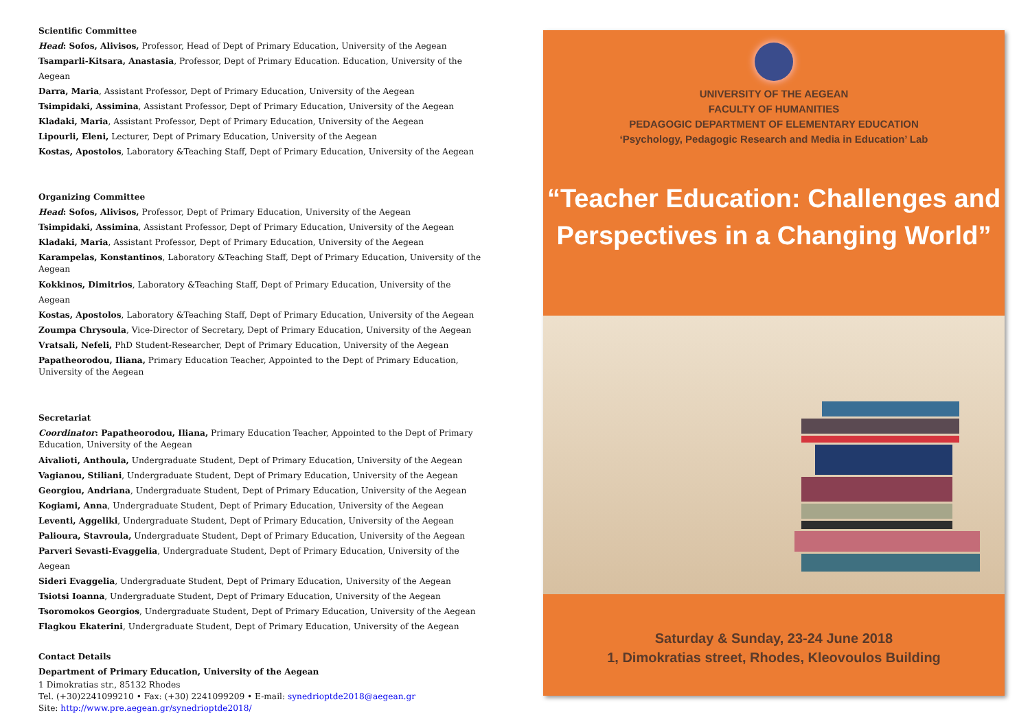Scientific Committee
Head: Sofos, Alivisos, Professor, Head of Dept of Primary Education, University of the Aegean
Tsamparli-Kitsara, Anastasia, Professor, Dept of Primary Education. Education, University of the Aegean
Darra, Maria, Assistant Professor, Dept of Primary Education, University of the Aegean
Tsimpidaki, Assimina, Assistant Professor, Dept of Primary Education, University of the Aegean
Kladaki, Maria, Assistant Professor, Dept of Primary Education, University of the Aegean
Lipourli, Eleni, Lecturer, Dept of Primary Education, University of the Aegean
Kostas, Apostolos, Laboratory &Teaching Staff, Dept of Primary Education, University of the Aegean
Organizing Committee
Head: Sofos, Alivisos, Professor, Dept of Primary Education, University of the Aegean
Tsimpidaki, Assimina, Assistant Professor, Dept of Primary Education, University of the Aegean
Kladaki, Maria, Assistant Professor, Dept of Primary Education, University of the Aegean
Karampelas, Konstantinos, Laboratory &Teaching Staff, Dept of Primary Education, University of the Aegean
Kokkinos, Dimitrios, Laboratory &Teaching Staff, Dept of Primary Education, University of the Aegean
Kostas, Apostolos, Laboratory &Teaching Staff, Dept of Primary Education, University of the Aegean
Zoumpa Chrysoula, Vice-Director of Secretary, Dept of Primary Education, University of the Aegean
Vratsali, Nefeli, PhD Student-Researcher, Dept of Primary Education, University of the Aegean
Papatheorodou, Iliana, Primary Education Teacher, Appointed to the Dept of Primary Education, University of the Aegean
Secretariat
Coordinator: Papatheorodou, Iliana, Primary Education Teacher, Appointed to the Dept of Primary Education, University of the Aegean
Aivalioti, Anthoula, Undergraduate Student, Dept of Primary Education, University of the Aegean
Vagianou, Stiliani, Undergraduate Student, Dept of Primary Education, University of the Aegean
Georgiou, Andriana, Undergraduate Student, Dept of Primary Education, University of the Aegean
Kogiami, Anna, Undergraduate Student, Dept of Primary Education, University of the Aegean
Leventi, Aggeliki, Undergraduate Student, Dept of Primary Education, University of the Aegean
Palioura, Stavroula, Undergraduate Student, Dept of Primary Education, University of the Aegean
Parveri Sevasti-Evaggelia, Undergraduate Student, Dept of Primary Education, University of the Aegean
Sideri Evaggelia, Undergraduate Student, Dept of Primary Education, University of the Aegean
Tsiotsi Ioanna, Undergraduate Student, Dept of Primary Education, University of the Aegean
Tsoromokos Georgios, Undergraduate Student, Dept of Primary Education, University of the Aegean
Flagkou Ekaterini, Undergraduate Student, Dept of Primary Education, University of the Aegean
Contact Details
Department of Primary Education, University of the Aegean
1 Dimokratias str., 85132 Rhodes
Tel. (+30)2241099210 • Fax: (+30) 2241099209 • E-mail: synedrioptde2018@aegean.gr
Site: http://www.pre.aegean.gr/synedrioptde2018/
UNIVERSITY OF THE AEGEAN
FACULTY OF HUMANITIES
PEDAGOGIC DEPARTMENT OF ELEMENTARY EDUCATION
‘Psychology, Pedagogic Research and Media in Education’ Lab
“Teacher Education: Challenges and
Perspectives in a Changing World”
Saturday & Sunday, 23-24 June 2018
1, Dimokratias street, Rhodes, Kleovoulos Building